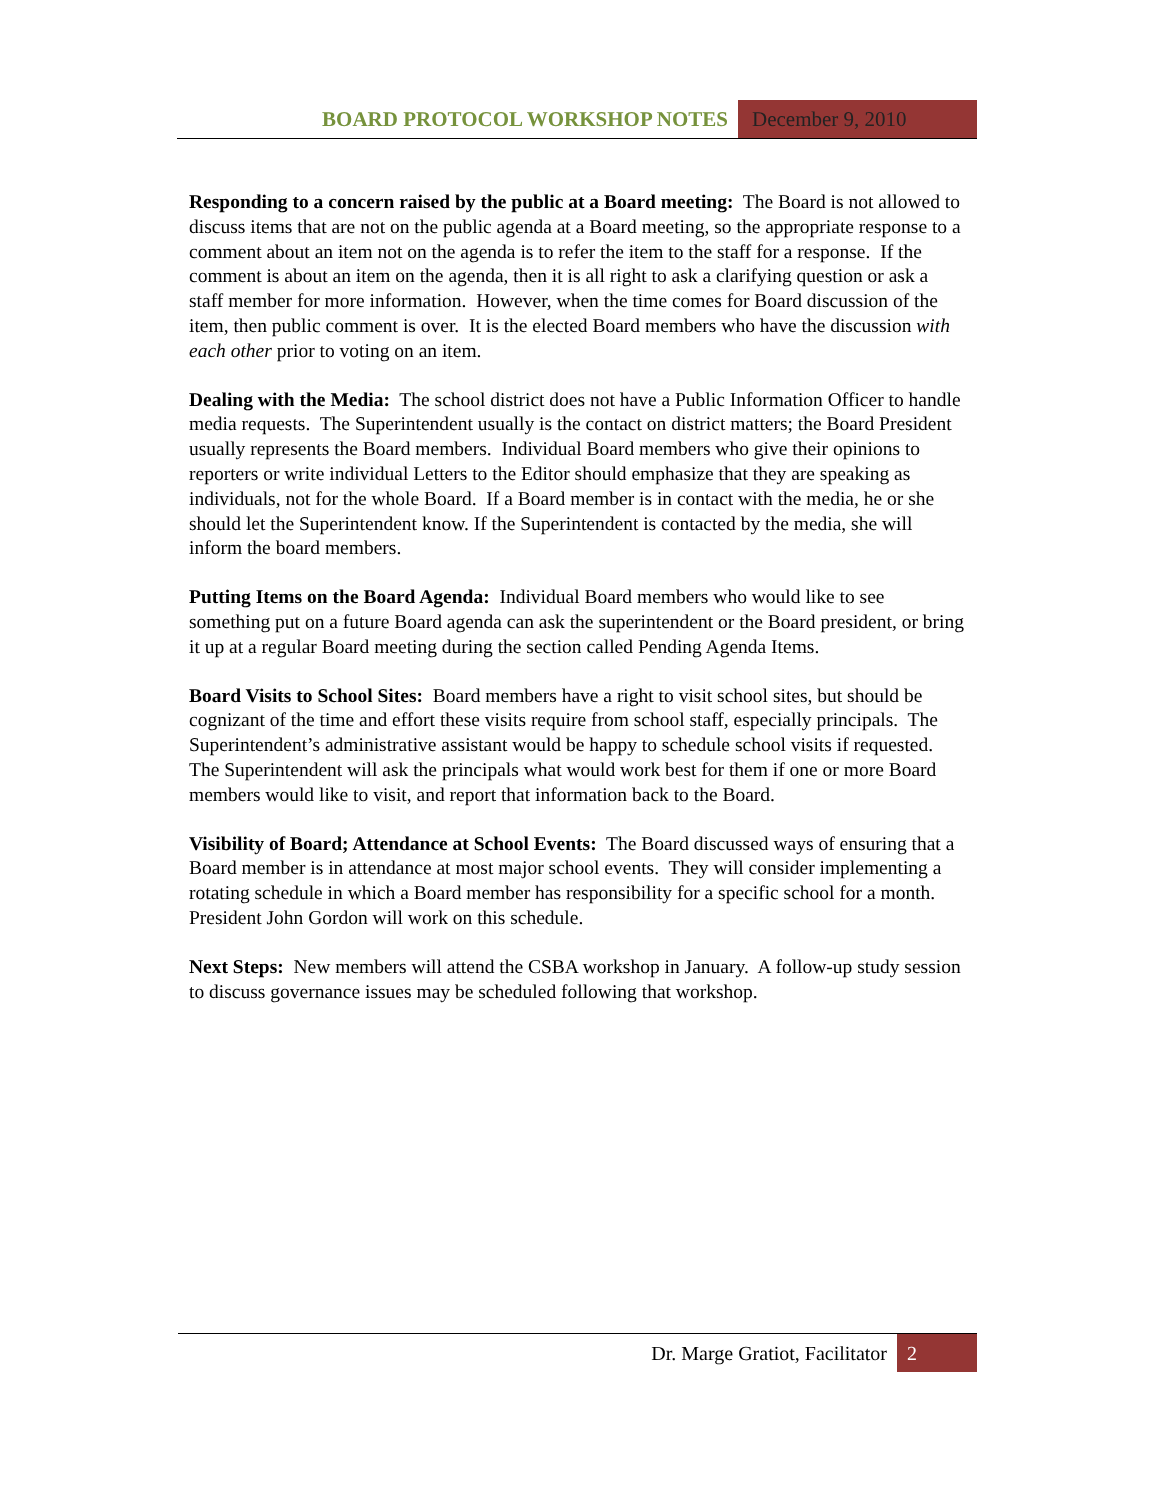BOARD PROTOCOL WORKSHOP NOTES December 9, 2010
Responding to a concern raised by the public at a Board meeting: The Board is not allowed to discuss items that are not on the public agenda at a Board meeting, so the appropriate response to a comment about an item not on the agenda is to refer the item to the staff for a response. If the comment is about an item on the agenda, then it is all right to ask a clarifying question or ask a staff member for more information. However, when the time comes for Board discussion of the item, then public comment is over. It is the elected Board members who have the discussion with each other prior to voting on an item.
Dealing with the Media: The school district does not have a Public Information Officer to handle media requests. The Superintendent usually is the contact on district matters; the Board President usually represents the Board members. Individual Board members who give their opinions to reporters or write individual Letters to the Editor should emphasize that they are speaking as individuals, not for the whole Board. If a Board member is in contact with the media, he or she should let the Superintendent know. If the Superintendent is contacted by the media, she will inform the board members.
Putting Items on the Board Agenda: Individual Board members who would like to see something put on a future Board agenda can ask the superintendent or the Board president, or bring it up at a regular Board meeting during the section called Pending Agenda Items.
Board Visits to School Sites: Board members have a right to visit school sites, but should be cognizant of the time and effort these visits require from school staff, especially principals. The Superintendent’s administrative assistant would be happy to schedule school visits if requested. The Superintendent will ask the principals what would work best for them if one or more Board members would like to visit, and report that information back to the Board.
Visibility of Board; Attendance at School Events: The Board discussed ways of ensuring that a Board member is in attendance at most major school events. They will consider implementing a rotating schedule in which a Board member has responsibility for a specific school for a month. President John Gordon will work on this schedule.
Next Steps: New members will attend the CSBA workshop in January. A follow-up study session to discuss governance issues may be scheduled following that workshop.
Dr. Marge Gratiot, Facilitator 2